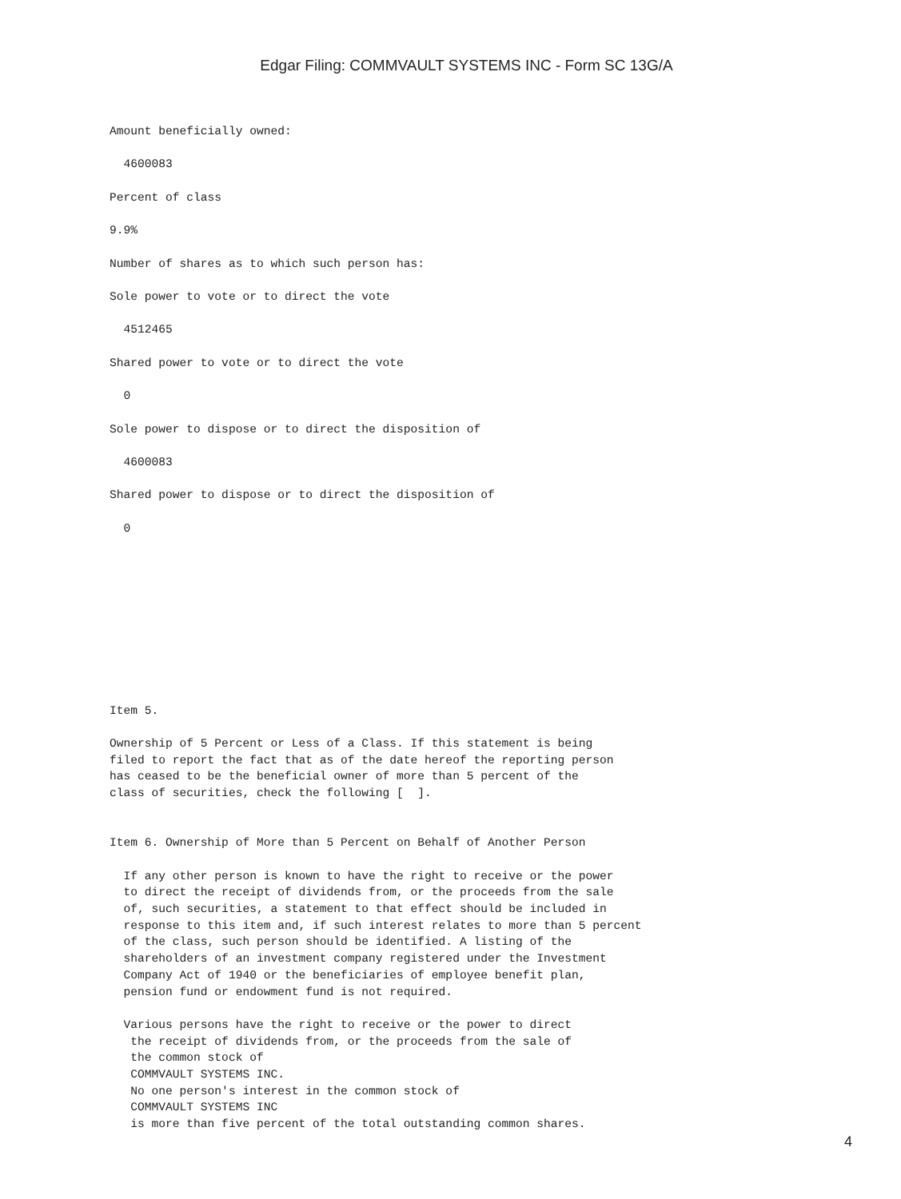Edgar Filing: COMMVAULT SYSTEMS INC - Form SC 13G/A
Amount beneficially owned:

  4600083

Percent of class

9.9%

Number of shares as to which such person has:

Sole power to vote or to direct the vote

  4512465

Shared power to vote or to direct the vote

  0

Sole power to dispose or to direct the disposition of

  4600083

Shared power to dispose or to direct the disposition of

  0










Item 5.

Ownership of 5 Percent or Less of a Class. If this statement is being
filed to report the fact that as of the date hereof the reporting person
has ceased to be the beneficial owner of more than 5 percent of the
class of securities, check the following [  ].


Item 6. Ownership of More than 5 Percent on Behalf of Another Person

  If any other person is known to have the right to receive or the power
  to direct the receipt of dividends from, or the proceeds from the sale
  of, such securities, a statement to that effect should be included in
  response to this item and, if such interest relates to more than 5 percent
  of the class, such person should be identified. A listing of the
  shareholders of an investment company registered under the Investment
  Company Act of 1940 or the beneficiaries of employee benefit plan,
  pension fund or endowment fund is not required.

  Various persons have the right to receive or the power to direct
   the receipt of dividends from, or the proceeds from the sale of
   the common stock of
   COMMVAULT SYSTEMS INC.
   No one person's interest in the common stock of
   COMMVAULT SYSTEMS INC
   is more than five percent of the total outstanding common shares.
4